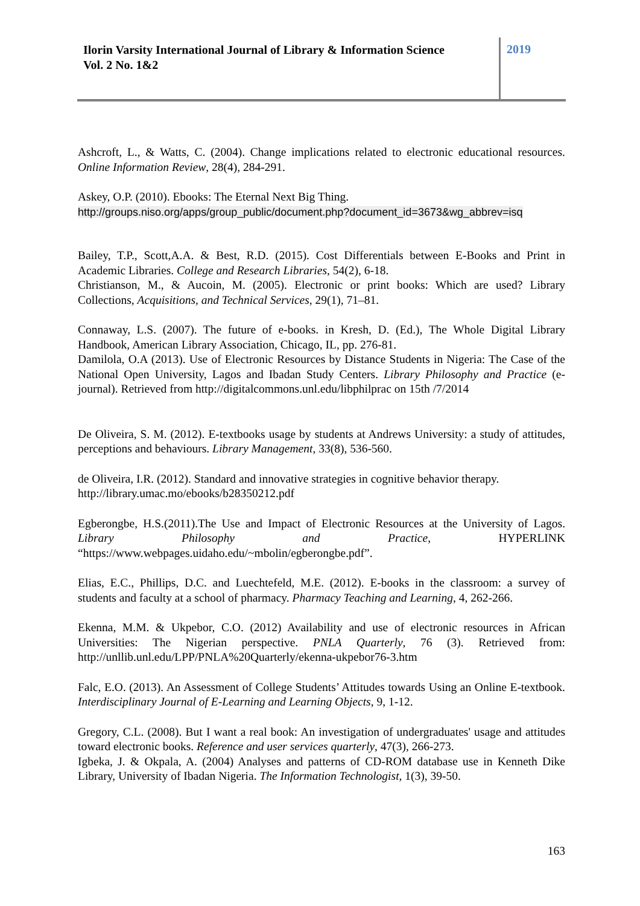Ilorin Varsity International Journal of Library & Information Science
Vol. 2 No. 1&2
2019
Ashcroft, L., & Watts, C. (2004). Change implications related to electronic educational resources. Online Information Review, 28(4), 284-291.
Askey, O.P. (2010). Ebooks: The Eternal Next Big Thing.
http://groups.niso.org/apps/group_public/document.php?document_id=3673&wg_abbrev=isq
Bailey, T.P., Scott,A.A. & Best, R.D. (2015). Cost Differentials between E-Books and Print in Academic Libraries. College and Research Libraries, 54(2), 6-18.
Christianson, M., & Aucoin, M. (2005). Electronic or print books: Which are used? Library Collections, Acquisitions, and Technical Services, 29(1), 71–81.
Connaway, L.S. (2007). The future of e-books. in Kresh, D. (Ed.), The Whole Digital Library Handbook, American Library Association, Chicago, IL, pp. 276-81.
Damilola, O.A (2013). Use of Electronic Resources by Distance Students in Nigeria: The Case of the National Open University, Lagos and Ibadan Study Centers. Library Philosophy and Practice (e-journal). Retrieved from http://digitalcommons.unl.edu/libphilprac on 15th /7/2014
De Oliveira, S. M. (2012). E-textbooks usage by students at Andrews University: a study of attitudes, perceptions and behaviours. Library Management, 33(8), 536-560.
de Oliveira, I.R. (2012). Standard and innovative strategies in cognitive behavior therapy.
http://library.umac.mo/ebooks/b28350212.pdf
Egberongbe, H.S.(2011).The Use and Impact of Electronic Resources at the University of Lagos. Library Philosophy and Practice, HYPERLINK “https://www.webpages.uidaho.edu/~mbolin/egberongbe.pdf”.
Elias, E.C., Phillips, D.C. and Luechtefeld, M.E. (2012). E-books in the classroom: a survey of students and faculty at a school of pharmacy. Pharmacy Teaching and Learning, 4, 262-266.
Ekenna, M.M. & Ukpebor, C.O. (2012) Availability and use of electronic resources in African Universities: The Nigerian perspective. PNLA Quarterly, 76 (3). Retrieved from: http://unllib.unl.edu/LPP/PNLA%20Quarterly/ekenna-ukpebor76-3.htm
Falc, E.O. (2013). An Assessment of College Students’ Attitudes towards Using an Online E-textbook. Interdisciplinary Journal of E-Learning and Learning Objects, 9, 1-12.
Gregory, C.L. (2008). But I want a real book: An investigation of undergraduates' usage and attitudes toward electronic books. Reference and user services quarterly, 47(3), 266-273.
Igbeka, J. & Okpala, A. (2004) Analyses and patterns of CD-ROM database use in Kenneth Dike Library, University of Ibadan Nigeria. The Information Technologist, 1(3), 39-50.
163